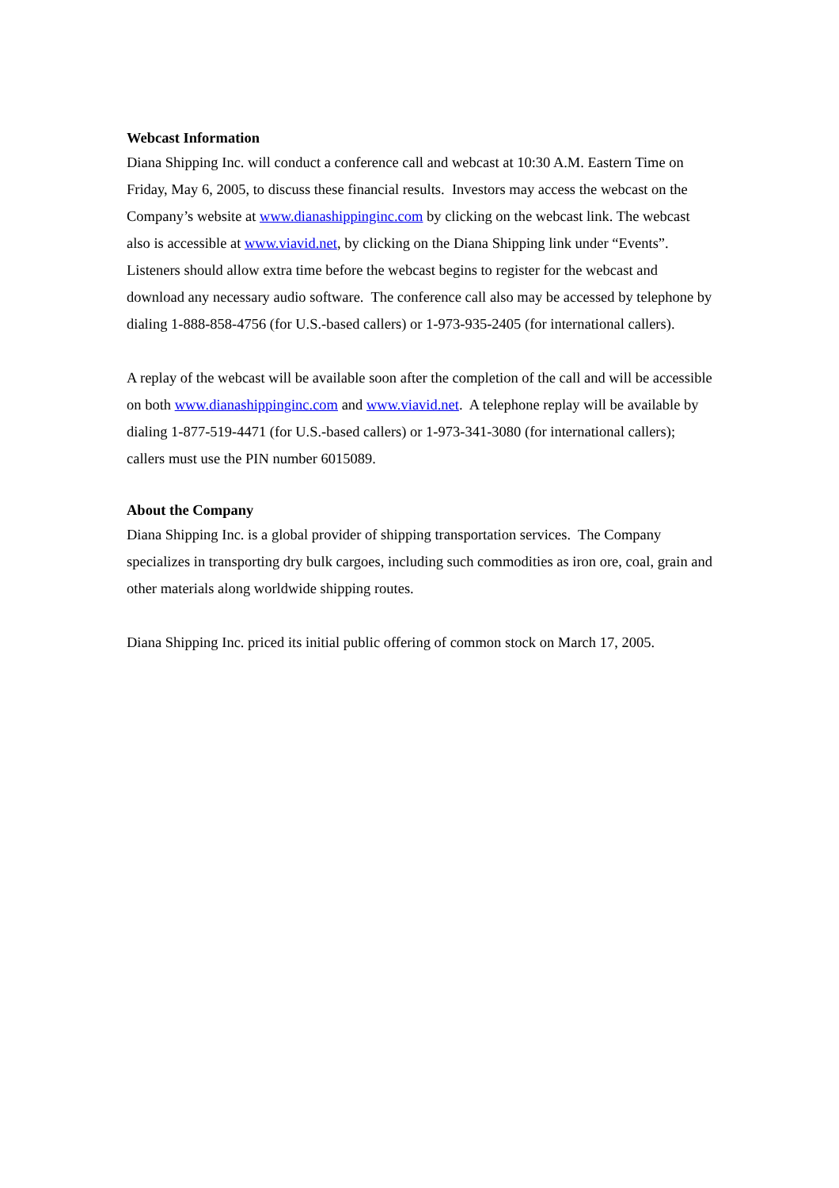Webcast Information
Diana Shipping Inc. will conduct a conference call and webcast at 10:30 A.M. Eastern Time on Friday, May 6, 2005, to discuss these financial results. Investors may access the webcast on the Company’s website at www.dianashippinginc.com by clicking on the webcast link. The webcast also is accessible at www.viavid.net, by clicking on the Diana Shipping link under “Events”. Listeners should allow extra time before the webcast begins to register for the webcast and download any necessary audio software. The conference call also may be accessed by telephone by dialing 1-888-858-4756 (for U.S.-based callers) or 1-973-935-2405 (for international callers).
A replay of the webcast will be available soon after the completion of the call and will be accessible on both www.dianashippinginc.com and www.viavid.net. A telephone replay will be available by dialing 1-877-519-4471 (for U.S.-based callers) or 1-973-341-3080 (for international callers); callers must use the PIN number 6015089.
About the Company
Diana Shipping Inc. is a global provider of shipping transportation services. The Company specializes in transporting dry bulk cargoes, including such commodities as iron ore, coal, grain and other materials along worldwide shipping routes.
Diana Shipping Inc. priced its initial public offering of common stock on March 17, 2005.